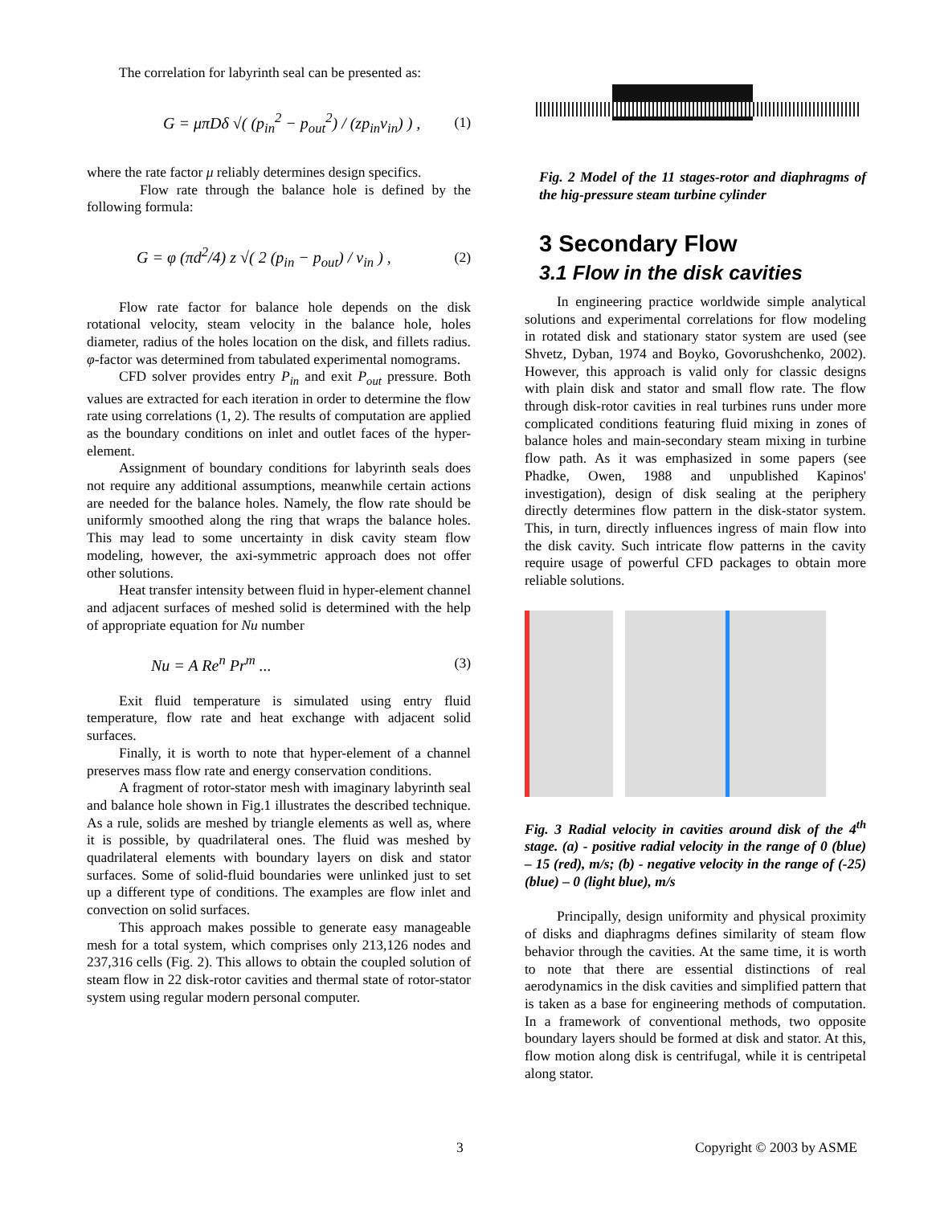The correlation for labyrinth seal can be presented as:
G = μπDδ √( (p<sub>in</sub><sup>2</sup> − p<sub>out</sub><sup>2</sup>) / (zp<sub>in</sub>v<sub>in</sub>) ) , (1)
where the rate factor μ reliably determines design specifics.
Flow rate through the balance hole is defined by the following formula:
G = φ (πd<sup>2</sup>/4) z √( 2 (p<sub>in</sub> − p<sub>out</sub>) / v<sub>in</sub> ) , (2)
Flow rate factor for balance hole depends on the disk rotational velocity, steam velocity in the balance hole, holes diameter, radius of the holes location on the disk, and fillets radius. φ-factor was determined from tabulated experimental nomograms.
CFD solver provides entry P<sub>in</sub> and exit P<sub>out</sub> pressure. Both values are extracted for each iteration in order to determine the flow rate using correlations (1, 2). The results of computation are applied as the boundary conditions on inlet and outlet faces of the hyper-element.
Assignment of boundary conditions for labyrinth seals does not require any additional assumptions, meanwhile certain actions are needed for the balance holes. Namely, the flow rate should be uniformly smoothed along the ring that wraps the balance holes. This may lead to some uncertainty in disk cavity steam flow modeling, however, the axi-symmetric approach does not offer other solutions.
Heat transfer intensity between fluid in hyper-element channel and adjacent surfaces of meshed solid is determined with the help of appropriate equation for Nu number
Nu = A Re<sup>n</sup> Pr<sup>m</sup> ... (3)
Exit fluid temperature is simulated using entry fluid temperature, flow rate and heat exchange with adjacent solid surfaces.
Finally, it is worth to note that hyper-element of a channel preserves mass flow rate and energy conservation conditions.
A fragment of rotor-stator mesh with imaginary labyrinth seal and balance hole shown in Fig.1 illustrates the described technique. As a rule, solids are meshed by triangle elements as well as, where it is possible, by quadrilateral ones. The fluid was meshed by quadrilateral elements with boundary layers on disk and stator surfaces. Some of solid-fluid boundaries were unlinked just to set up a different type of conditions. The examples are flow inlet and convection on solid surfaces.
This approach makes possible to generate easy manageable mesh for a total system, which comprises only 213,126 nodes and 237,316 cells (Fig. 2). This allows to obtain the coupled solution of steam flow in 22 disk-rotor cavities and thermal state of rotor-stator system using regular modern personal computer.
Fig. 2 Model of the 11 stages-rotor and diaphragms of the hig-pressure steam turbine cylinder
3 Secondary Flow
3.1 Flow in the disk cavities
In engineering practice worldwide simple analytical solutions and experimental correlations for flow modeling in rotated disk and stationary stator system are used (see Shvetz, Dyban, 1974 and Boyko, Govorushchenko, 2002). However, this approach is valid only for classic designs with plain disk and stator and small flow rate. The flow through disk-rotor cavities in real turbines runs under more complicated conditions featuring fluid mixing in zones of balance holes and main-secondary steam mixing in turbine flow path. As it was emphasized in some papers (see Phadke, Owen, 1988 and unpublished Kapinos' investigation), design of disk sealing at the periphery directly determines flow pattern in the disk-stator system. This, in turn, directly influences ingress of main flow into the disk cavity. Such intricate flow patterns in the cavity require usage of powerful CFD packages to obtain more reliable solutions.
Fig. 3 Radial velocity in cavities around disk of the 4<sup>th</sup> stage. (a) - positive radial velocity in the range of 0 (blue) – 15 (red), m/s; (b) - negative velocity in the range of (-25) (blue) – 0 (light blue), m/s
Principally, design uniformity and physical proximity of disks and diaphragms defines similarity of steam flow behavior through the cavities. At the same time, it is worth to note that there are essential distinctions of real aerodynamics in the disk cavities and simplified pattern that is taken as a base for engineering methods of computation. In a framework of conventional methods, two opposite boundary layers should be formed at disk and stator. At this, flow motion along disk is centrifugal, while it is centripetal along stator.
3 Copyright © 2003 by ASME